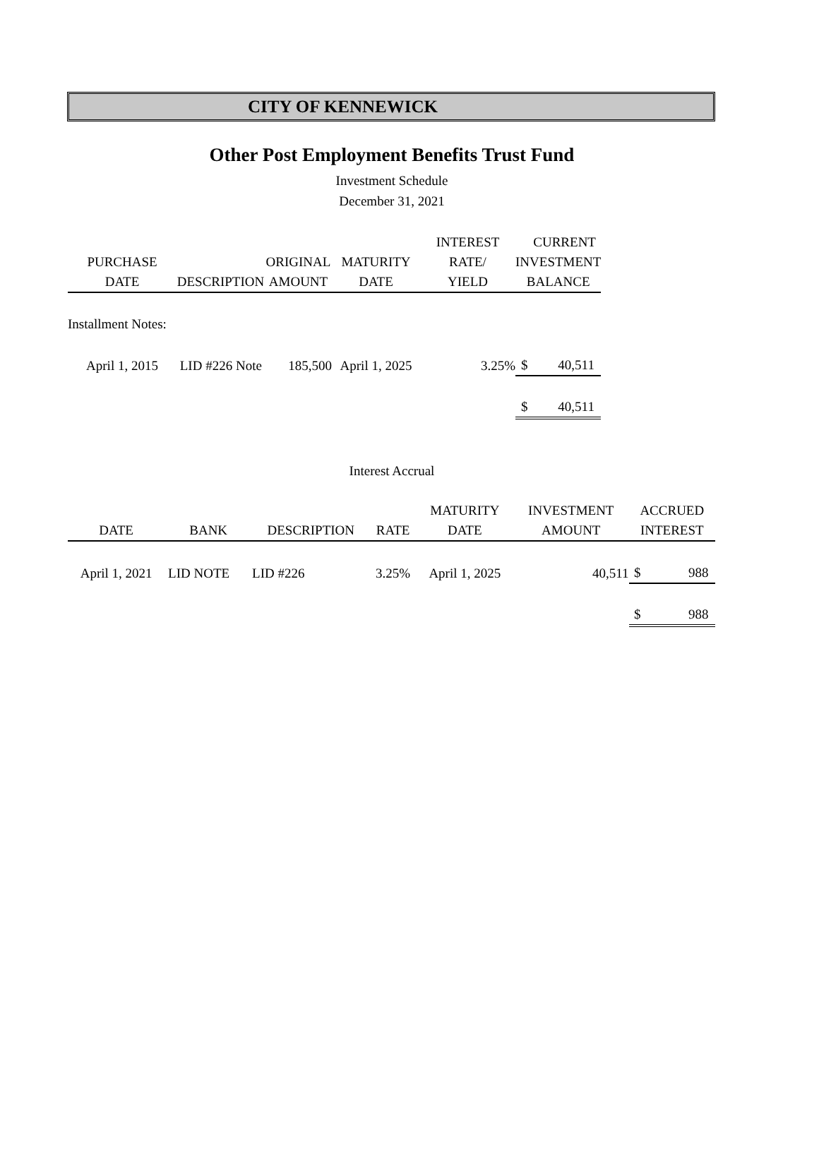CITY OF KENNEWICK
Other Post Employment Benefits Trust Fund
Investment Schedule
December 31, 2021
| | | | | INTEREST | | CURRENT |
| --- | --- | --- | --- | --- | --- | --- |
| PURCHASE | | ORIGINAL | MATURITY | RATE/ | INVESTMENT | |
| DATE | DESCRIPTION | AMOUNT | DATE | YIELD | BALANCE | |
| Installment Notes: | | | | | | |
| April 1, 2015 | LID #226 Note | 185,500 | April 1, 2025 | 3.25% | $ | 40,511 |
| | | | | | $ | 40,511 |
Interest Accrual
| | | | | MATURITY | INVESTMENT | ACCRUED | |
| --- | --- | --- | --- | --- | --- | --- | --- |
| DATE | BANK | DESCRIPTION | RATE | DATE | AMOUNT | INTEREST | |
| April 1, 2021 | LID NOTE | LID #226 | 3.25% | April 1, 2025 | 40,511 | $ | 988 |
| | | | | | | $ | 988 |